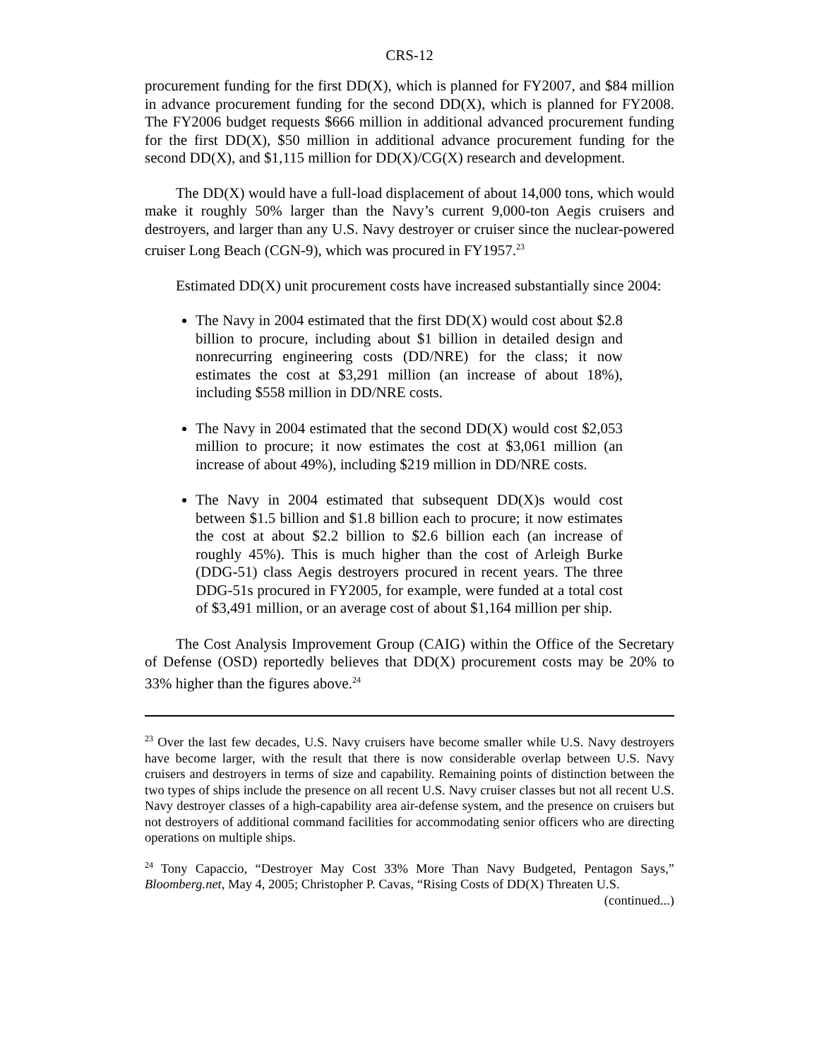CRS-12
procurement funding for the first DD(X), which is planned for FY2007, and $84 million in advance procurement funding for the second DD(X), which is planned for FY2008. The FY2006 budget requests $666 million in additional advanced procurement funding for the first DD(X), $50 million in additional advance procurement funding for the second DD(X), and $1,115 million for DD(X)/CG(X) research and development.
The DD(X) would have a full-load displacement of about 14,000 tons, which would make it roughly 50% larger than the Navy’s current 9,000-ton Aegis cruisers and destroyers, and larger than any U.S. Navy destroyer or cruiser since the nuclear-powered cruiser Long Beach (CGN-9), which was procured in FY1957.<sup>23</sup>
Estimated DD(X) unit procurement costs have increased substantially since 2004:
The Navy in 2004 estimated that the first DD(X) would cost about $2.8 billion to procure, including about $1 billion in detailed design and nonrecurring engineering costs (DD/NRE) for the class; it now estimates the cost at $3,291 million (an increase of about 18%), including $558 million in DD/NRE costs.
The Navy in 2004 estimated that the second DD(X) would cost $2,053 million to procure; it now estimates the cost at $3,061 million (an increase of about 49%), including $219 million in DD/NRE costs.
The Navy in 2004 estimated that subsequent DD(X)s would cost between $1.5 billion and $1.8 billion each to procure; it now estimates the cost at about $2.2 billion to $2.6 billion each (an increase of roughly 45%). This is much higher than the cost of Arleigh Burke (DDG-51) class Aegis destroyers procured in recent years. The three DDG-51s procured in FY2005, for example, were funded at a total cost of $3,491 million, or an average cost of about $1,164 million per ship.
The Cost Analysis Improvement Group (CAIG) within the Office of the Secretary of Defense (OSD) reportedly believes that DD(X) procurement costs may be 20% to 33% higher than the figures above.<sup>24</sup>
<sup>23</sup> Over the last few decades, U.S. Navy cruisers have become smaller while U.S. Navy destroyers have become larger, with the result that there is now considerable overlap between U.S. Navy cruisers and destroyers in terms of size and capability. Remaining points of distinction between the two types of ships include the presence on all recent U.S. Navy cruiser classes but not all recent U.S. Navy destroyer classes of a high-capability area air-defense system, and the presence on cruisers but not destroyers of additional command facilities for accommodating senior officers who are directing operations on multiple ships.
<sup>24</sup> Tony Capaccio, “Destroyer May Cost 33% More Than Navy Budgeted, Pentagon Says,” Bloomberg.net, May 4, 2005; Christopher P. Cavas, “Rising Costs of DD(X) Threaten U.S.
(continued...)